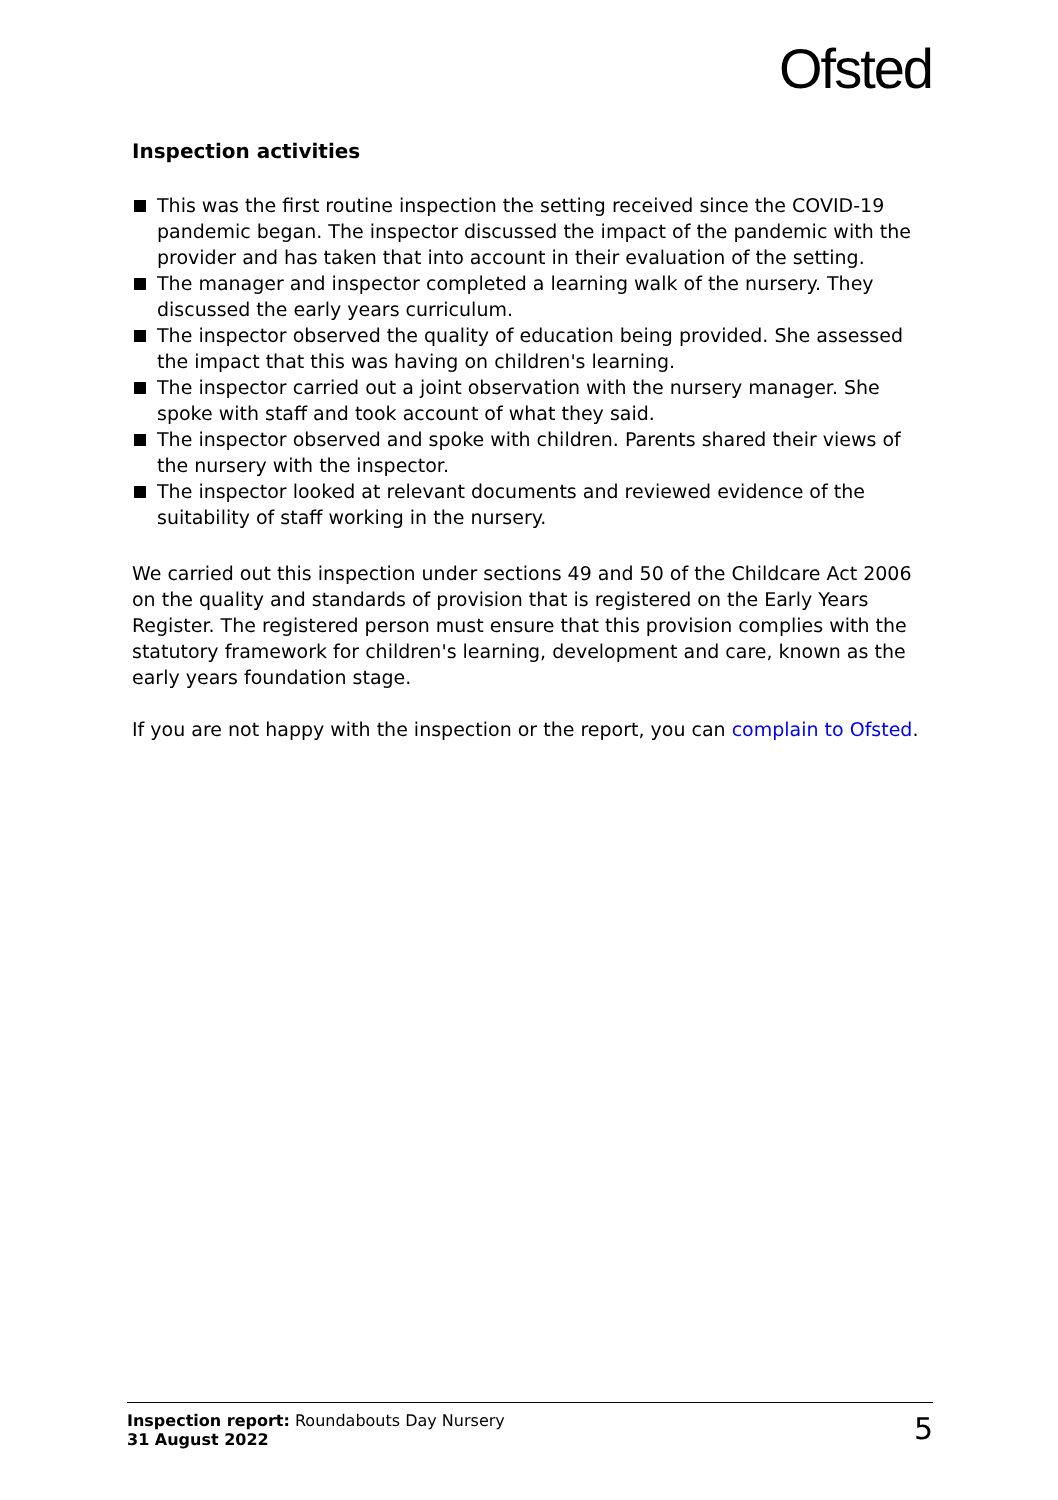Ofsted
Inspection activities
This was the first routine inspection the setting received since the COVID-19 pandemic began. The inspector discussed the impact of the pandemic with the provider and has taken that into account in their evaluation of the setting.
The manager and inspector completed a learning walk of the nursery. They discussed the early years curriculum.
The inspector observed the quality of education being provided. She assessed the impact that this was having on children's learning.
The inspector carried out a joint observation with the nursery manager. She spoke with staff and took account of what they said.
The inspector observed and spoke with children. Parents shared their views of the nursery with the inspector.
The inspector looked at relevant documents and reviewed evidence of the suitability of staff working in the nursery.
We carried out this inspection under sections 49 and 50 of the Childcare Act 2006 on the quality and standards of provision that is registered on the Early Years Register. The registered person must ensure that this provision complies with the statutory framework for children's learning, development and care, known as the early years foundation stage.
If you are not happy with the inspection or the report, you can complain to Ofsted.
Inspection report: Roundabouts Day Nursery
31 August 2022
5